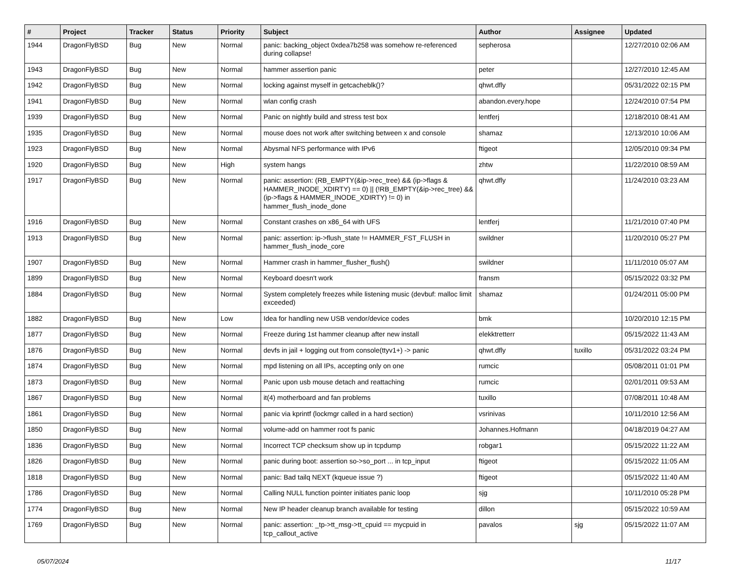| # | Project | Tracker | Status | Priority | Subject | Author | Assignee | Updated |
| --- | --- | --- | --- | --- | --- | --- | --- | --- |
| 1944 | DragonFlyBSD | Bug | New | Normal | panic: backing_object 0xdea7b258 was somehow re-referenced during collapse! | sepherosa | | 12/27/2010 02:06 AM |
| 1943 | DragonFlyBSD | Bug | New | Normal | hammer assertion panic | peter | | 12/27/2010 12:45 AM |
| 1942 | DragonFlyBSD | Bug | New | Normal | locking against myself in getcacheblk()? | qhwt.dfly | | 05/31/2022 02:15 PM |
| 1941 | DragonFlyBSD | Bug | New | Normal | wlan config crash | abandon.every.hope | | 12/24/2010 07:54 PM |
| 1939 | DragonFlyBSD | Bug | New | Normal | Panic on nightly build and stress test box | lentferj | | 12/18/2010 08:41 AM |
| 1935 | DragonFlyBSD | Bug | New | Normal | mouse does not work after switching between x and console | shamaz | | 12/13/2010 10:06 AM |
| 1923 | DragonFlyBSD | Bug | New | Normal | Abysmal NFS performance with IPv6 | ftigeot | | 12/05/2010 09:34 PM |
| 1920 | DragonFlyBSD | Bug | New | High | system hangs | zhtw | | 11/22/2010 08:59 AM |
| 1917 | DragonFlyBSD | Bug | New | Normal | panic: assertion: (RB_EMPTY(&ip->rec_tree) && (ip->flags & HAMMER_INODE_XDIRTY) == 0) // (!RB_EMPTY(&ip->rec_tree) && (ip->flags & HAMMER_INODE_XDIRTY) != 0) in hammer_flush_inode_done | qhwt.dfly | | 11/24/2010 03:23 AM |
| 1916 | DragonFlyBSD | Bug | New | Normal | Constant crashes on x86_64 with UFS | lentferj | | 11/21/2010 07:40 PM |
| 1913 | DragonFlyBSD | Bug | New | Normal | panic: assertion: ip->flush_state != HAMMER_FST_FLUSH in hammer_flush_inode_core | swildner | | 11/20/2010 05:27 PM |
| 1907 | DragonFlyBSD | Bug | New | Normal | Hammer crash in hammer_flusher_flush() | swildner | | 11/11/2010 05:07 AM |
| 1899 | DragonFlyBSD | Bug | New | Normal | Keyboard doesn't work | fransm | | 05/15/2022 03:32 PM |
| 1884 | DragonFlyBSD | Bug | New | Normal | System completely freezes while listening music (devbuf: malloc limit exceeded) | shamaz | | 01/24/2011 05:00 PM |
| 1882 | DragonFlyBSD | Bug | New | Low | Idea for handling new USB vendor/device codes | bmk | | 10/20/2010 12:15 PM |
| 1877 | DragonFlyBSD | Bug | New | Normal | Freeze during 1st hammer cleanup after new install | elekktretterr | | 05/15/2022 11:43 AM |
| 1876 | DragonFlyBSD | Bug | New | Normal | devfs in jail + logging out from console(ttyv1+) -> panic | qhwt.dfly | tuxillo | 05/31/2022 03:24 PM |
| 1874 | DragonFlyBSD | Bug | New | Normal | mpd listening on all IPs, accepting only on one | rumcic | | 05/08/2011 01:01 PM |
| 1873 | DragonFlyBSD | Bug | New | Normal | Panic upon usb mouse detach and reattaching | rumcic | | 02/01/2011 09:53 AM |
| 1867 | DragonFlyBSD | Bug | New | Normal | it(4) motherboard and fan problems | tuxillo | | 07/08/2011 10:48 AM |
| 1861 | DragonFlyBSD | Bug | New | Normal | panic via kprintf (lockmgr called in a hard section) | vsrinivas | | 10/11/2010 12:56 AM |
| 1850 | DragonFlyBSD | Bug | New | Normal | volume-add on hammer root fs panic | Johannes.Hofmann | | 04/18/2019 04:27 AM |
| 1836 | DragonFlyBSD | Bug | New | Normal | Incorrect TCP checksum show up in tcpdump | robgar1 | | 05/15/2022 11:22 AM |
| 1826 | DragonFlyBSD | Bug | New | Normal | panic during boot: assertion so->so_port ... in tcp_input | ftigeot | | 05/15/2022 11:05 AM |
| 1818 | DragonFlyBSD | Bug | New | Normal | panic: Bad tailq NEXT (kqueue issue ?) | ftigeot | | 05/15/2022 11:40 AM |
| 1786 | DragonFlyBSD | Bug | New | Normal | Calling NULL function pointer initiates panic loop | sjg | | 10/11/2010 05:28 PM |
| 1774 | DragonFlyBSD | Bug | New | Normal | New IP header cleanup branch available for testing | dillon | | 05/15/2022 10:59 AM |
| 1769 | DragonFlyBSD | Bug | New | Normal | panic: assertion: _tp->tt_msg->tt_cpuid == mycpuid in tcp_callout_active | pavalos | sjg | 05/15/2022 11:07 AM |
05/07/2024 11/17